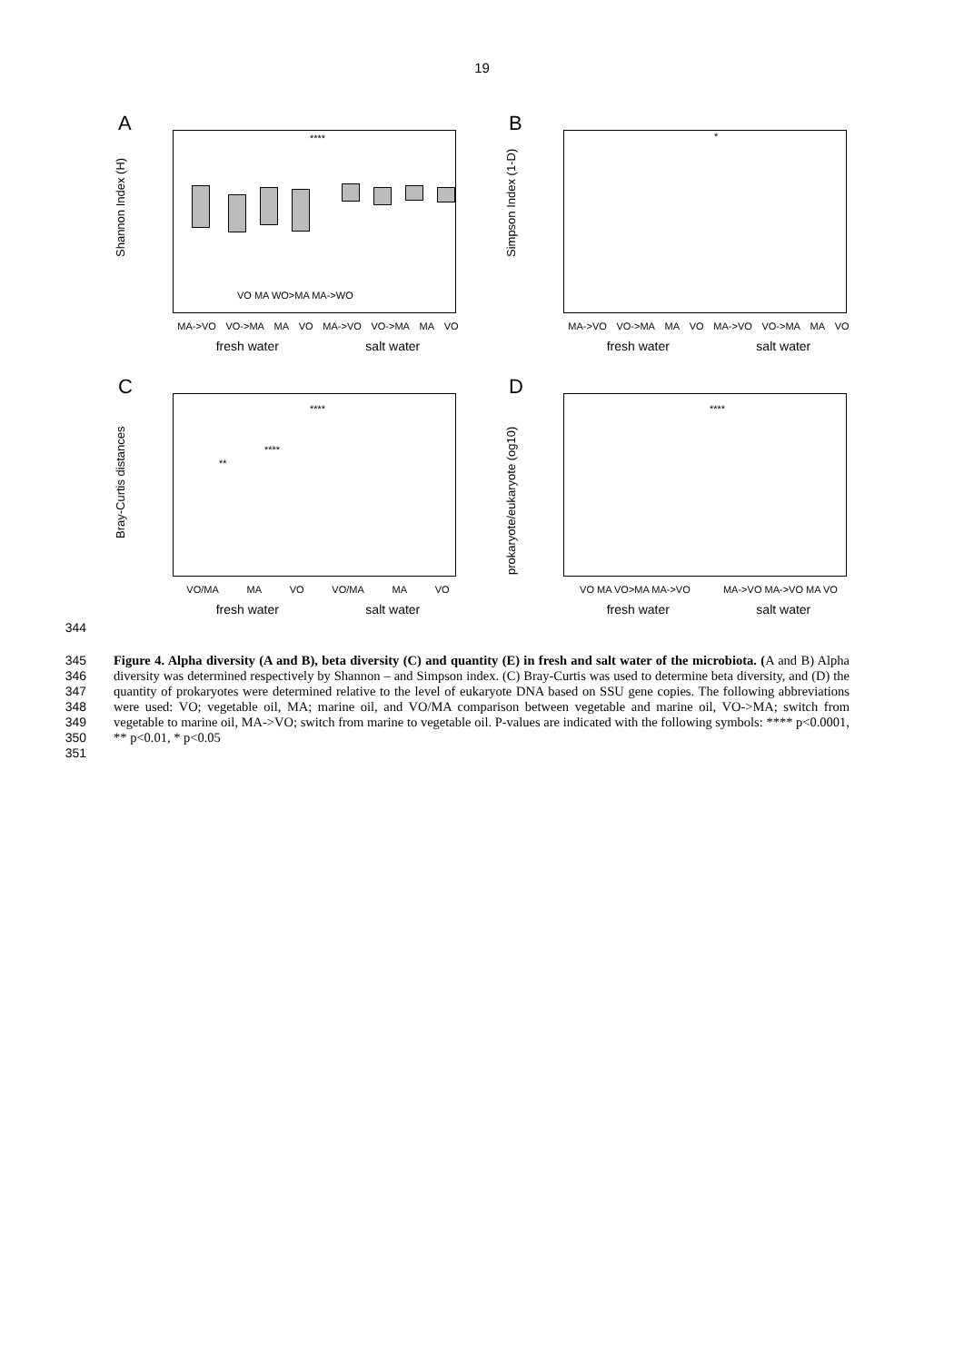19
A
****
VO MA WO>MA MA->WO
Shannon Index (H)
MA->VO VO->MA MA VO MA->VO VO->MA MA VO
fresh water salt water
B
*
Simpson Index (1-D)
MA->VO VO->MA MA VO MA->VO VO->MA MA VO
fresh water salt water
C
****
****
**
Bray-Curtis distances
VO/MA MA VO VO/MA MA VO
fresh water salt water
D
****
prokaryote/eukaryote (og10)
VO MA VO>MA MA->VO MA->VO MA->VO MA VO
fresh water salt water
344
345
346
347
348
349
350
351
Figure 4. Alpha diversity (A and B), beta diversity (C) and quantity (E) in fresh and salt water of the microbiota. (A and B) Alpha diversity was determined respectively by Shannon – and Simpson index. (C) Bray-Curtis was used to determine beta diversity, and (D) the quantity of prokaryotes were determined relative to the level of eukaryote DNA based on SSU gene copies. The following abbreviations were used: VO; vegetable oil, MA; marine oil, and VO/MA comparison between vegetable and marine oil, VO->MA; switch from vegetable to marine oil, MA->VO; switch from marine to vegetable oil. P-values are indicated with the following symbols: **** p<0.0001, ** p<0.01, * p<0.05